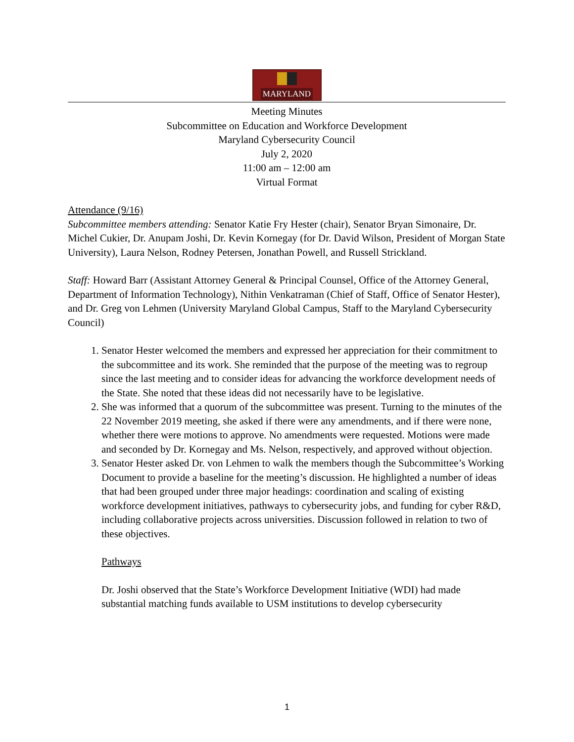MARYLAND
Meeting Minutes
Subcommittee on Education and Workforce Development
Maryland Cybersecurity Council
July 2, 2020
11:00 am – 12:00 am
Virtual Format
Attendance (9/16)
Subcommittee members attending: Senator Katie Fry Hester (chair), Senator Bryan Simonaire, Dr. Michel Cukier, Dr. Anupam Joshi, Dr. Kevin Kornegay (for Dr. David Wilson, President of Morgan State University), Laura Nelson, Rodney Petersen, Jonathan Powell, and Russell Strickland.
Staff: Howard Barr (Assistant Attorney General & Principal Counsel, Office of the Attorney General, Department of Information Technology), Nithin Venkatraman (Chief of Staff, Office of Senator Hester), and Dr. Greg von Lehmen (University Maryland Global Campus, Staff to the Maryland Cybersecurity Council)
1. Senator Hester welcomed the members and expressed her appreciation for their commitment to the subcommittee and its work. She reminded that the purpose of the meeting was to regroup since the last meeting and to consider ideas for advancing the workforce development needs of the State. She noted that these ideas did not necessarily have to be legislative.
2. She was informed that a quorum of the subcommittee was present. Turning to the minutes of the 22 November 2019 meeting, she asked if there were any amendments, and if there were none, whether there were motions to approve. No amendments were requested. Motions were made and seconded by Dr. Kornegay and Ms. Nelson, respectively, and approved without objection.
3. Senator Hester asked Dr. von Lehmen to walk the members though the Subcommittee’s Working Document to provide a baseline for the meeting’s discussion. He highlighted a number of ideas that had been grouped under three major headings: coordination and scaling of existing workforce development initiatives, pathways to cybersecurity jobs, and funding for cyber R&D, including collaborative projects across universities. Discussion followed in relation to two of these objectives.
Pathways
Dr. Joshi observed that the State’s Workforce Development Initiative (WDI) had made substantial matching funds available to USM institutions to develop cybersecurity
1